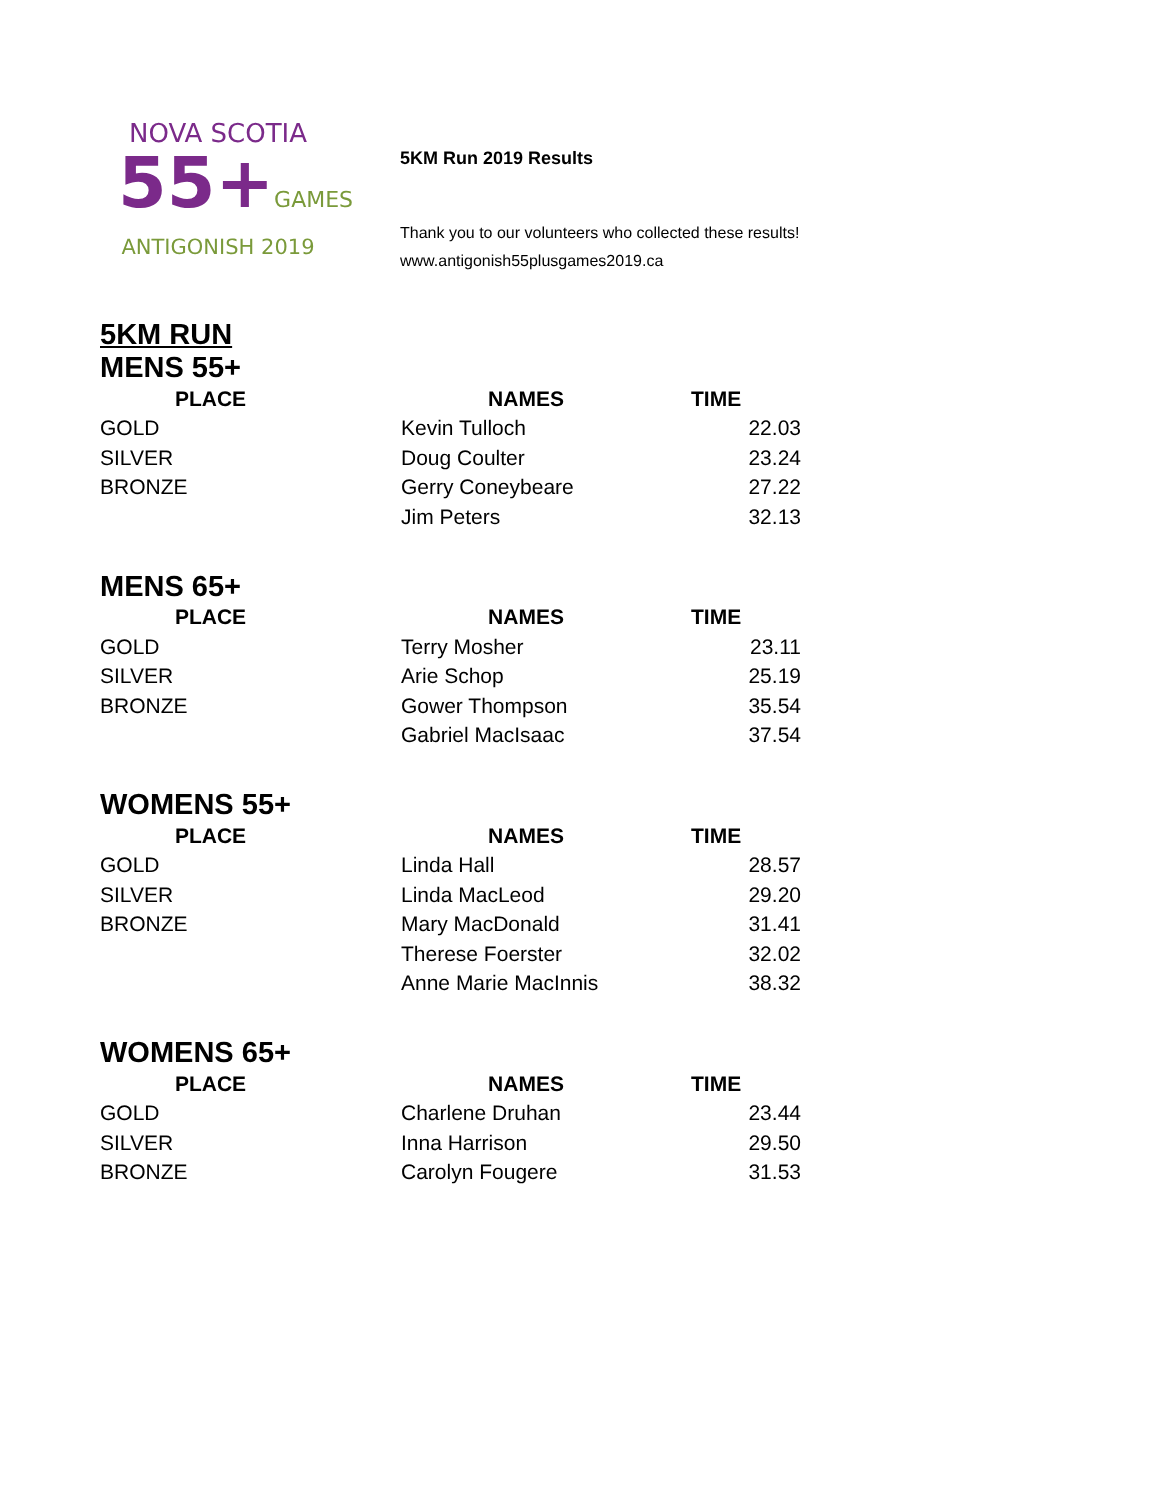NOVA SCOTIA
55+GAMES
ANTIGONISH 2019
5KM Run 2019 Results
Thank you to our volunteers who collected these results!
www.antigonish55plusgames2019.ca
5KM RUN
MENS 55+
| PLACE | NAMES | TIME |
| --- | --- | --- |
| GOLD | Kevin Tulloch | 22.03 |
| SILVER | Doug Coulter | 23.24 |
| BRONZE | Gerry Coneybeare | 27.22 |
| | Jim Peters | 32.13 |
MENS 65+
| PLACE | NAMES | TIME |
| --- | --- | --- |
| GOLD | Terry Mosher | 23.11 |
| SILVER | Arie Schop | 25.19 |
| BRONZE | Gower Thompson | 35.54 |
| | Gabriel MacIsaac | 37.54 |
WOMENS 55+
| PLACE | NAMES | TIME |
| --- | --- | --- |
| GOLD | Linda Hall | 28.57 |
| SILVER | Linda MacLeod | 29.20 |
| BRONZE | Mary MacDonald | 31.41 |
| | Therese Foerster | 32.02 |
| | Anne Marie MacInnis | 38.32 |
WOMENS 65+
| PLACE | NAMES | TIME |
| --- | --- | --- |
| GOLD | Charlene Druhan | 23.44 |
| SILVER | Inna Harrison | 29.50 |
| BRONZE | Carolyn Fougere | 31.53 |